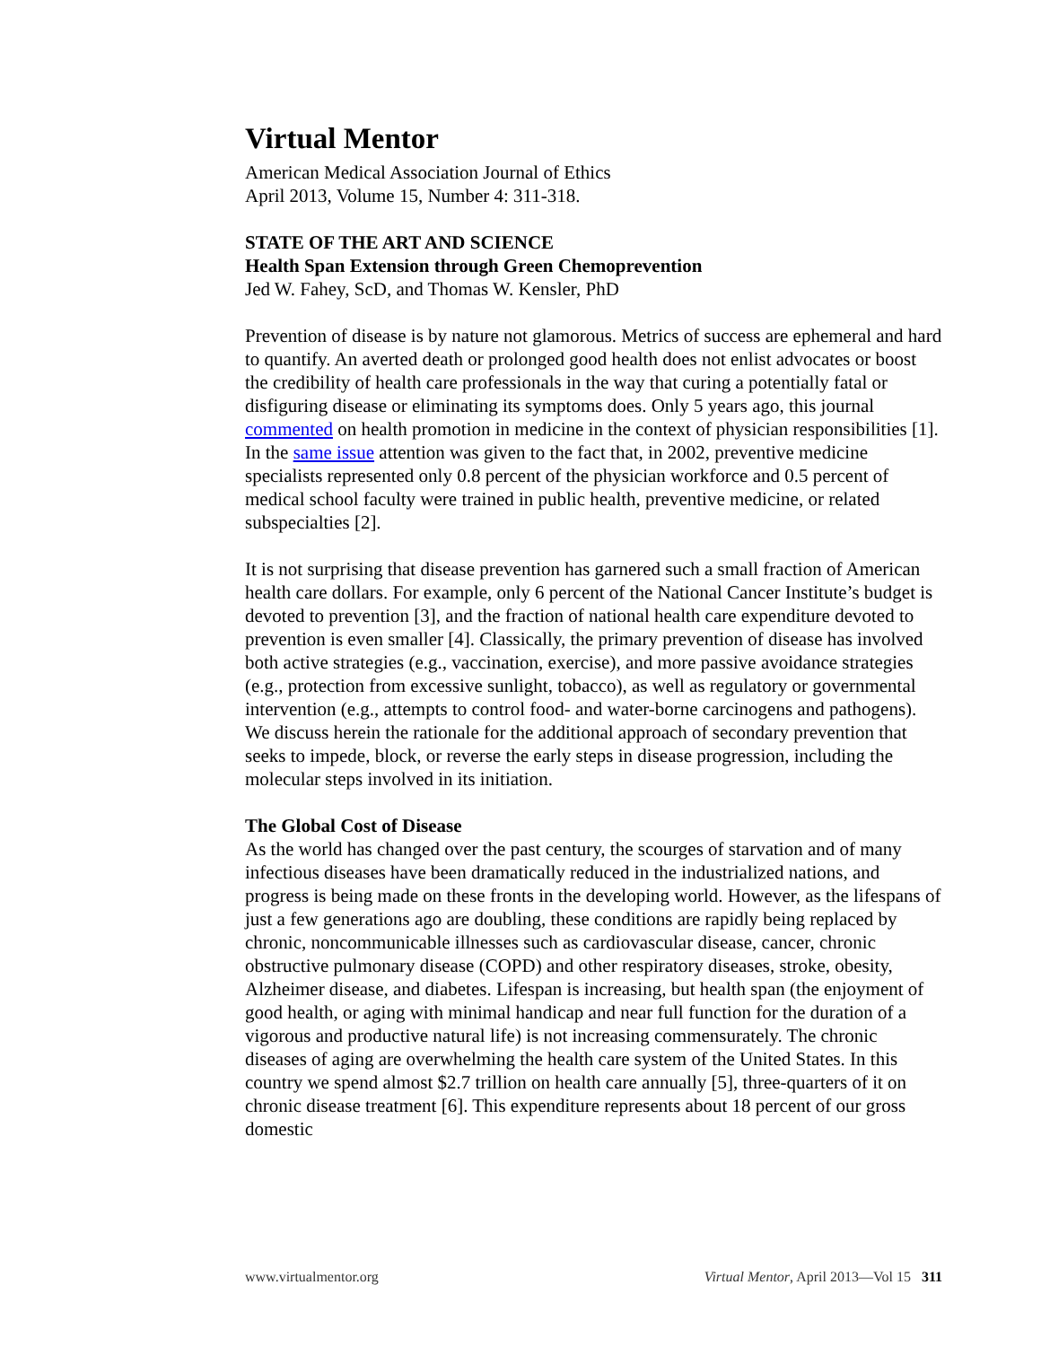Virtual Mentor
American Medical Association Journal of Ethics
April 2013, Volume 15, Number 4: 311-318.
STATE OF THE ART AND SCIENCE
Health Span Extension through Green Chemoprevention
Jed W. Fahey, ScD, and Thomas W. Kensler, PhD
Prevention of disease is by nature not glamorous. Metrics of success are ephemeral and hard to quantify. An averted death or prolonged good health does not enlist advocates or boost the credibility of health care professionals in the way that curing a potentially fatal or disfiguring disease or eliminating its symptoms does. Only 5 years ago, this journal commented on health promotion in medicine in the context of physician responsibilities [1]. In the same issue attention was given to the fact that, in 2002, preventive medicine specialists represented only 0.8 percent of the physician workforce and 0.5 percent of medical school faculty were trained in public health, preventive medicine, or related subspecialties [2].
It is not surprising that disease prevention has garnered such a small fraction of American health care dollars. For example, only 6 percent of the National Cancer Institute’s budget is devoted to prevention [3], and the fraction of national health care expenditure devoted to prevention is even smaller [4]. Classically, the primary prevention of disease has involved both active strategies (e.g., vaccination, exercise), and more passive avoidance strategies (e.g., protection from excessive sunlight, tobacco), as well as regulatory or governmental intervention (e.g., attempts to control food- and water-borne carcinogens and pathogens). We discuss herein the rationale for the additional approach of secondary prevention that seeks to impede, block, or reverse the early steps in disease progression, including the molecular steps involved in its initiation.
The Global Cost of Disease
As the world has changed over the past century, the scourges of starvation and of many infectious diseases have been dramatically reduced in the industrialized nations, and progress is being made on these fronts in the developing world. However, as the lifespans of just a few generations ago are doubling, these conditions are rapidly being replaced by chronic, noncommunicable illnesses such as cardiovascular disease, cancer, chronic obstructive pulmonary disease (COPD) and other respiratory diseases, stroke, obesity, Alzheimer disease, and diabetes. Lifespan is increasing, but health span (the enjoyment of good health, or aging with minimal handicap and near full function for the duration of a vigorous and productive natural life) is not increasing commensurately. The chronic diseases of aging are overwhelming the health care system of the United States. In this country we spend almost $2.7 trillion on health care annually [5], three-quarters of it on chronic disease treatment [6]. This expenditure represents about 18 percent of our gross domestic
www.virtualmentor.org Virtual Mentor, April 2013—Vol 15 311